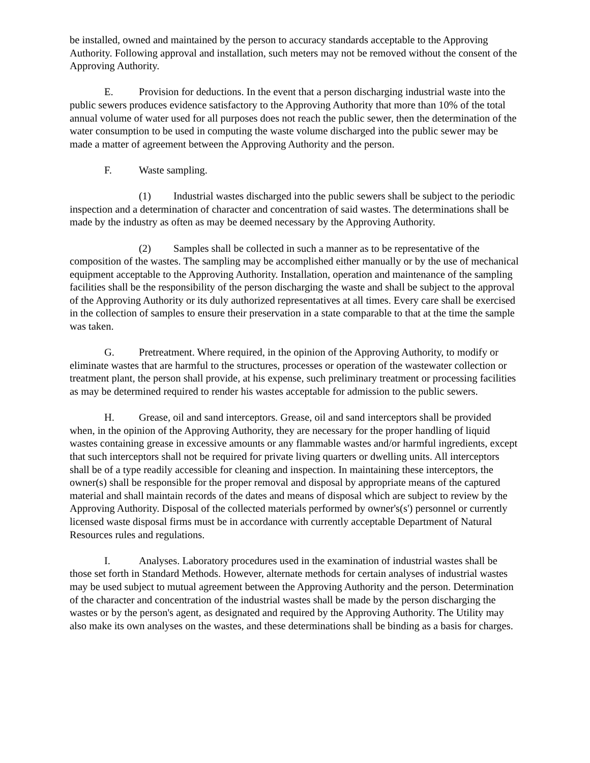be installed, owned and maintained by the person to accuracy standards acceptable to the Approving Authority. Following approval and installation, such meters may not be removed without the consent of the Approving Authority.
E. Provision for deductions. In the event that a person discharging industrial waste into the public sewers produces evidence satisfactory to the Approving Authority that more than 10% of the total annual volume of water used for all purposes does not reach the public sewer, then the determination of the water consumption to be used in computing the waste volume discharged into the public sewer may be made a matter of agreement between the Approving Authority and the person.
F. Waste sampling.
(1) Industrial wastes discharged into the public sewers shall be subject to the periodic inspection and a determination of character and concentration of said wastes. The determinations shall be made by the industry as often as may be deemed necessary by the Approving Authority.
(2) Samples shall be collected in such a manner as to be representative of the composition of the wastes. The sampling may be accomplished either manually or by the use of mechanical equipment acceptable to the Approving Authority. Installation, operation and maintenance of the sampling facilities shall be the responsibility of the person discharging the waste and shall be subject to the approval of the Approving Authority or its duly authorized representatives at all times. Every care shall be exercised in the collection of samples to ensure their preservation in a state comparable to that at the time the sample was taken.
G. Pretreatment. Where required, in the opinion of the Approving Authority, to modify or eliminate wastes that are harmful to the structures, processes or operation of the wastewater collection or treatment plant, the person shall provide, at his expense, such preliminary treatment or processing facilities as may be determined required to render his wastes acceptable for admission to the public sewers.
H. Grease, oil and sand interceptors. Grease, oil and sand interceptors shall be provided when, in the opinion of the Approving Authority, they are necessary for the proper handling of liquid wastes containing grease in excessive amounts or any flammable wastes and/or harmful ingredients, except that such interceptors shall not be required for private living quarters or dwelling units. All interceptors shall be of a type readily accessible for cleaning and inspection. In maintaining these interceptors, the owner(s) shall be responsible for the proper removal and disposal by appropriate means of the captured material and shall maintain records of the dates and means of disposal which are subject to review by the Approving Authority. Disposal of the collected materials performed by owner's(s') personnel or currently licensed waste disposal firms must be in accordance with currently acceptable Department of Natural Resources rules and regulations.
I. Analyses. Laboratory procedures used in the examination of industrial wastes shall be those set forth in Standard Methods. However, alternate methods for certain analyses of industrial wastes may be used subject to mutual agreement between the Approving Authority and the person. Determination of the character and concentration of the industrial wastes shall be made by the person discharging the wastes or by the person's agent, as designated and required by the Approving Authority. The Utility may also make its own analyses on the wastes, and these determinations shall be binding as a basis for charges.